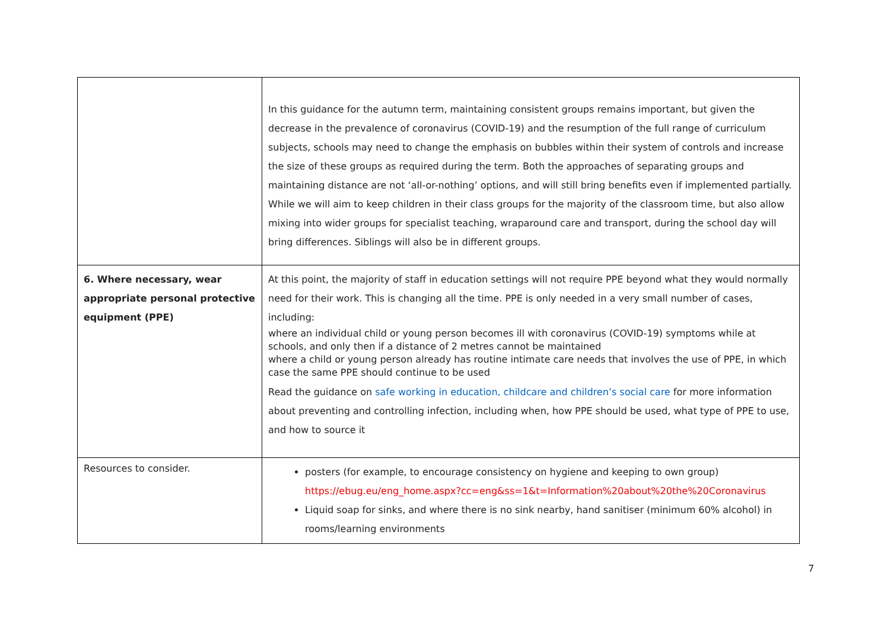| | In this guidance for the autumn term, maintaining consistent groups remains important, but given the decrease in the prevalence of coronavirus (COVID-19) and the resumption of the full range of curriculum subjects, schools may need to change the emphasis on bubbles within their system of controls and increase the size of these groups as required during the term. Both the approaches of separating groups and maintaining distance are not ‘all-or-nothing’ options, and will still bring benefits even if implemented partially. While we will aim to keep children in their class groups for the majority of the classroom time, but also allow mixing into wider groups for specialist teaching, wraparound care and transport, during the school day will bring differences. Siblings will also be in different groups. |
| 6. Where necessary, wear appropriate personal protective equipment (PPE) | At this point, the majority of staff in education settings will not require PPE beyond what they would normally need for their work. This is changing all the time. PPE is only needed in a very small number of cases, including: where an individual child or young person becomes ill with coronavirus (COVID-19) symptoms while at schools, and only then if a distance of 2 metres cannot be maintained where a child or young person already has routine intimate care needs that involves the use of PPE, in which case the same PPE should continue to be used Read the guidance on safe working in education, childcare and children’s social care for more information about preventing and controlling infection, including when, how PPE should be used, what type of PPE to use, and how to source it |
| Resources to consider. | posters (for example, to encourage consistency on hygiene and keeping to own group) https://ebug.eu/eng_home.aspx?cc=eng&ss=1&t=Information%20about%20the%20Coronavirus Liquid soap for sinks, and where there is no sink nearby, hand sanitiser (minimum 60% alcohol) in rooms/learning environments |
7